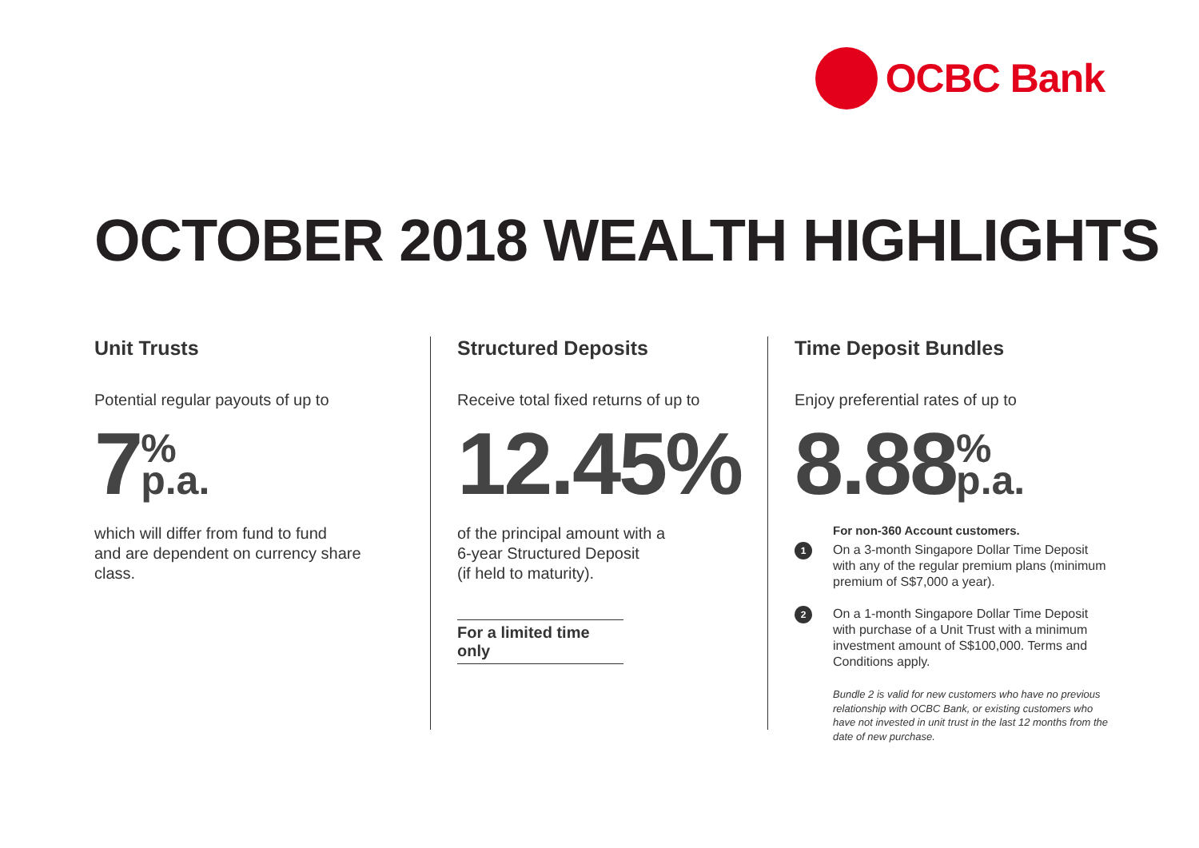OCBC Bank
OCTOBER 2018 WEALTH HIGHLIGHTS
Unit Trusts
Potential regular payouts of up to
7%
p.a.
which will differ from fund to fund
and are dependent on currency share
class.
Structured Deposits
Receive total fixed returns of up to
12.45%
of the principal amount with a
6-year Structured Deposit
(if held to maturity).
For a limited time only
Time Deposit Bundles
Enjoy preferential rates of up to
8.88%
p.a.
For non-360 Account customers.
1
On a 3-month Singapore Dollar Time Deposit with any of the regular premium plans (minimum premium of S$7,000 a year).
2
On a 1-month Singapore Dollar Time Deposit with purchase of a Unit Trust with a minimum investment amount of S$100,000. Terms and Conditions apply.
Bundle 2 is valid for new customers who have no previous relationship with OCBC Bank, or existing customers who have not invested in unit trust in the last 12 months from the date of new purchase.